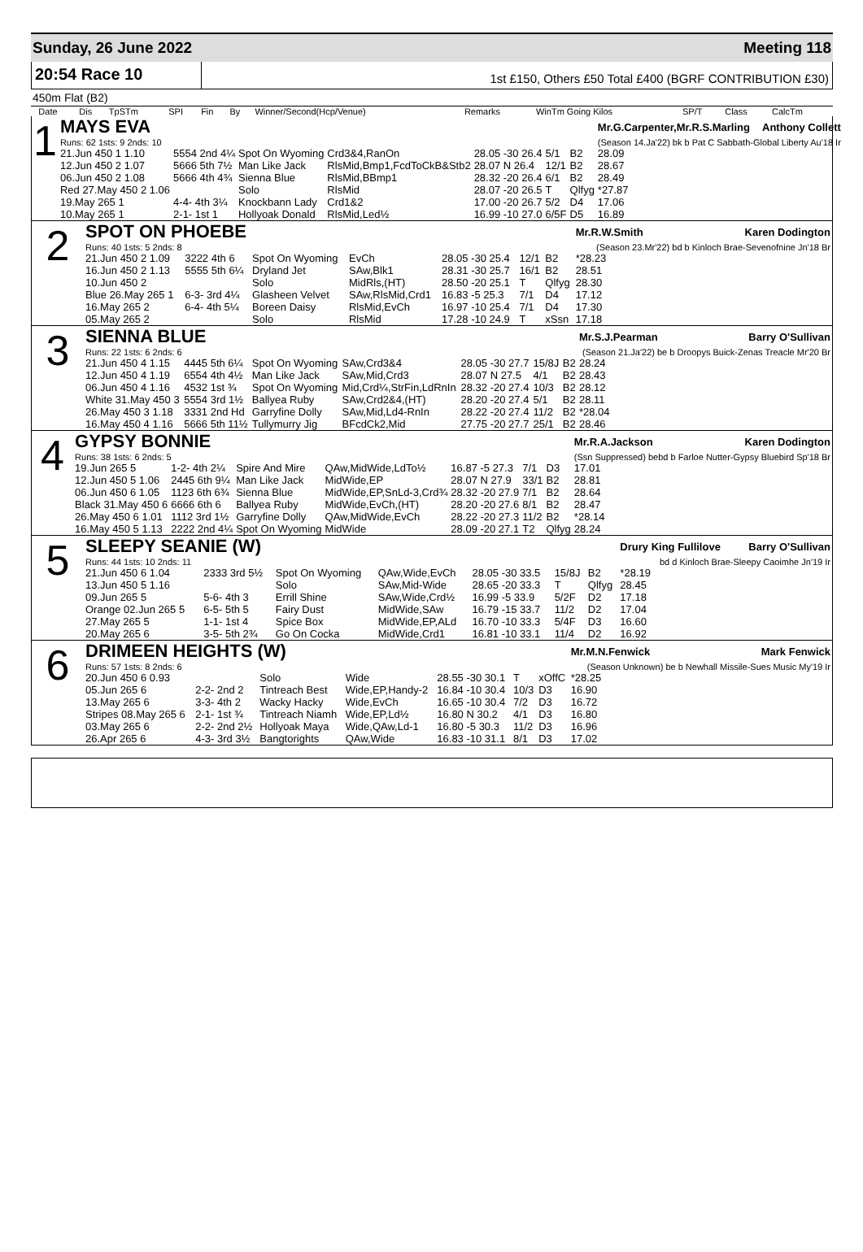Sunday, 26 June 2022 Meeting 118
20:54 Race 10
1st £150, Others £50 Total £400 (BGRF CONTRIBUTION £30)
450m Flat (B2)
| | Date | Dis | TpSTm | SPI | Fin | By | Winner/Second(Hcp/Venue) | Remarks | WinTm Going Kilos | SP/T | Class | CalcTm |
| --- | --- | --- | --- | --- | --- | --- | --- | --- | --- | --- | --- | --- |
| 1 | MAYS EVA | | | | | | | Mr.G.Carpenter,Mr.R.S.Marling Anthony Collett |
| | Runs: 62 1sts: 9 2nds: 10 | | | | | | | (Season 14.Ja'22) bk b Pat C Sabbath-Global Liberty Au'18 Ir |
| | 21.Jun 450 1 1.10 | 5554 2nd 4¼ | Spot On Wyoming | Crd3&4,RanOn | 28.05 -30 26.4 | 5/1 | B2 | 28.09 |
| | 12.Jun 450 2 1.07 | 5666 5th 7½ | Man Like Jack | RlsMid,Bmp1,FcdToCkB&Stb2 | 28.07 N 26.4 | 12/1 | B2 | 28.67 |
| | 06.Jun 450 2 1.08 | 5666 4th 4¾ | Sienna Blue | RlsMid,BBmp1 | 28.32 -20 26.4 | 6/1 | B2 | 28.49 |
| | Red 27.May 450 2 1.06 | | Solo | RlsMid | 28.07 -20 26.5 | T | Qlfyg | *27.87 |
| | 19.May 265 1 | 4-4- 4th 3¼ | Knockbann Lady | Crd1&2 | 17.00 -20 26.7 | 5/2 | D4 | 17.06 |
| | 10.May 265 1 | 2-1- 1st 1 | Hollyoak Donald | RlsMid,Led½ | 16.99 -10 27.0 | 6/5F | D5 | 16.89 |
| 2 | SPOT ON PHOEBE | | | | | | | Mr.R.W.Smith Karen Dodington |
| | Runs: 40 1sts: 5 2nds: 8 | | | | | | | (Season 23.Mr'22) bd b Kinloch Brae-Sevenofnine Jn'18 Br |
| | 21.Jun 450 2 1.09 | 3222 4th 6 | Spot On Wyoming | EvCh | 28.05 -30 25.4 | 12/1 | B2 | *28.23 |
| | 16.Jun 450 2 1.13 | 5555 5th 6¼ | Dryland Jet | SAw,Blk1 | 28.31 -30 25.7 | 16/1 | B2 | 28.51 |
| | 10.Jun 450 2 | | Solo | MidRls,(HT) | 28.50 -20 25.1 | T | Qlfyg | 28.30 |
| | Blue 26.May 265 1 | 6-3- 3rd 4¼ | Glasheen Velvet | SAw,RlsMid,Crd1 | 16.83 -5 25.3 | 7/1 | D4 | 17.12 |
| | 16.May 265 2 | 6-4- 4th 5¼ | Boreen Daisy | RlsMid,EvCh | 16.97 -10 25.4 | 7/1 | D4 | 17.30 |
| | 05.May 265 2 | | Solo | RlsMid | 17.28 -10 24.9 | T | xSsn | 17.18 |
| 3 | SIENNA BLUE | | | | | | | Mr.S.J.Pearman Barry O'Sullivan |
| | Runs: 22 1sts: 6 2nds: 6 | | | | | | | (Season 21.Ja'22) be b Droopys Buick-Zenas Treacle Mr'20 Br |
| | 21.Jun 450 4 1.15 | 4445 5th 6¼ | Spot On Wyoming | SAw,Crd3&4 | 28.05 -30 27.7 | 15/8J | B2 | 28.24 |
| | 12.Jun 450 4 1.19 | 6554 4th 4½ | Man Like Jack | SAw,Mid,Crd3 | 28.07 N 27.5 | 4/1 | B2 | 28.43 |
| | 06.Jun 450 4 1.16 | 4532 1st ¾ | Spot On Wyoming | Mid,Crd¼,StrFin,LdRnIn | 28.32 -20 27.4 | 10/3 | B2 | 28.12 |
| | White 31.May 450 3 | 5554 3rd 1½ | Ballyea Ruby | SAw,Crd2&4,(HT) | 28.20 -20 27.4 | 5/1 | B2 | 28.11 |
| | 26.May 450 3 1.18 | 3331 2nd Hd | Garryfine Dolly | SAw,Mid,Ld4-RnIn | 28.22 -20 27.4 | 11/2 | B2 | *28.04 |
| | 16.May 450 4 1.16 | 5666 5th 11½ | Tullymurry Jig | BFcdCk2,Mid | 27.75 -20 27.7 | 25/1 | B2 | 28.46 |
| 4 | GYPSY BONNIE | | | | | | | Mr.R.A.Jackson Karen Dodington |
| | Runs: 38 1sts: 6 2nds: 5 | | | | | | | (Ssn Suppressed) bebd b Farloe Nutter-Gypsy Bluebird Sp'18 Br |
| | 19.Jun 265 5 | 1-2- 4th 2¼ | Spire And Mire | QAw,MidWide,LdTo½ | 16.87 -5 27.3 | 7/1 | D3 | 17.01 |
| | 12.Jun 450 5 1.06 | 2445 6th 9¼ | Man Like Jack | MidWide,EP | 28.07 N 27.9 | 33/1 | B2 | 28.81 |
| | 06.Jun 450 6 1.05 | 1123 6th 6¾ | Sienna Blue | MidWide,EP,SnLd-3,Crd¾ | 28.32 -20 27.9 | 7/1 | B2 | 28.64 |
| | Black 31.May 450 6 | 6666 6th 6 | Ballyea Ruby | MidWide,EvCh,(HT) | 28.20 -20 27.6 | 8/1 | B2 | 28.47 |
| | 26.May 450 6 1.01 | 1112 3rd 1½ | Garryfine Dolly | QAw,MidWide,EvCh | 28.22 -20 27.3 | 11/2 | B2 | *28.14 |
| | 16.May 450 5 1.13 | 2222 2nd 4¼ | Spot On Wyoming | MidWide | 28.09 -20 27.1 | T2 | Qlfyg | 28.24 |
| 5 | SLEEPY SEANIE (W) | | | | | | | Drury King Fullilove Barry O'Sullivan |
| | Runs: 44 1sts: 10 2nds: 11 | | | | | | | bd d Kinloch Brae-Sleepy Caoimhe Jn'19 Ir |
| | 21.Jun 450 6 1.04 | 2333 3rd 5½ | Spot On Wyoming | QAw,Wide,EvCh | 28.05 -30 33.5 | 15/8J | B2 | *28.19 |
| | 13.Jun 450 5 1.16 | | Solo | SAw,Mid-Wide | 28.65 -20 33.3 | T | Qlfyg | 28.45 |
| | 09.Jun 265 5 | 5-6- 4th 3 | Errill Shine | SAw,Wide,Crd½ | 16.99 -5 33.9 | 5/2F | D2 | 17.18 |
| | Orange 02.Jun 265 5 | 6-5- 5th 5 | Fairy Dust | MidWide,SAw | 16.79 -15 33.7 | 11/2 | D2 | 17.04 |
| | 27.May 265 5 | 1-1- 1st 4 | Spice Box | MidWide,EP,ALd | 16.70 -10 33.3 | 5/4F | D3 | 16.60 |
| | 20.May 265 6 | 3-5- 5th 2¾ | Go On Cocka | MidWide,Crd1 | 16.81 -10 33.1 | 11/4 | D2 | 16.92 |
| 6 | DRIMEEN HEIGHTS (W) | | | | | | | Mr.M.N.Fenwick Mark Fenwick |
| | Runs: 57 1sts: 8 2nds: 6 | | | | | | | (Season Unknown) be b Newhall Missile-Sues Music My'19 Ir |
| | 20.Jun 450 6 0.93 | | Solo | Wide | 28.55 -30 30.1 | T | xOffC | *28.25 |
| | 05.Jun 265 6 | 2-2- 2nd 2 | Tintreach Best | Wide,EP,Handy-2 | 16.84 -10 30.4 | 10/3 | D3 | 16.90 |
| | 13.May 265 6 | 3-3- 4th 2 | Wacky Hacky | Wide,EvCh | 16.65 -10 30.4 | 7/2 | D3 | 16.72 |
| | Stripes 08.May 265 6 | 2-1- 1st ¾ | Tintreach Niamh | Wide,EP,Ld½ | 16.80 N 30.2 | 4/1 | D3 | 16.80 |
| | 03.May 265 6 | 2-2- 2nd 2½ | Hollyoak Maya | Wide,QAw,Ld-1 | 16.80 -5 30.3 | 11/2 | D3 | 16.96 |
| | 26.Apr 265 6 | 4-3- 3rd 3½ | Bangtorights | QAw,Wide | 16.83 -10 31.1 | 8/1 | D3 | 17.02 |